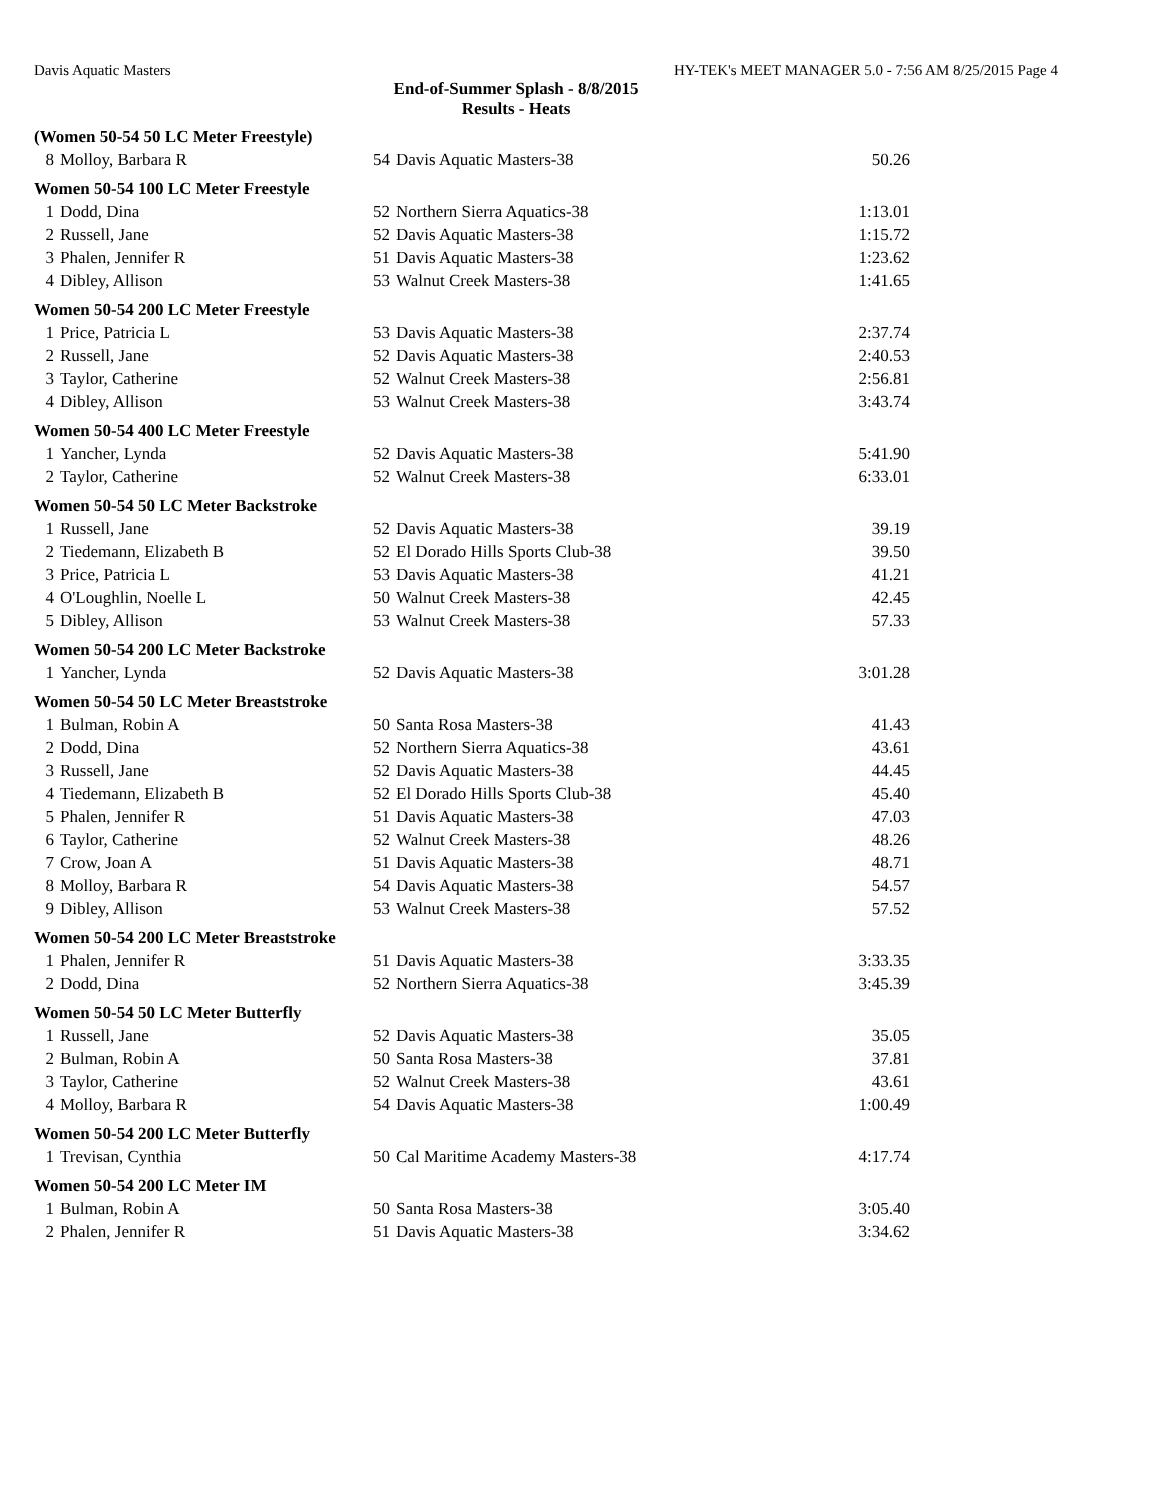Davis Aquatic Masters HY-TEK's MEET MANAGER 5.0 - 7:56 AM 8/25/2015 Page 4
End-of-Summer Splash - 8/8/2015
Results - Heats
| (Women 50-54 50 LC Meter Freestyle) | | | | |
| 8 | Molloy, Barbara R | 54 | Davis Aquatic Masters-38 | 50.26 |
| Women 50-54 100 LC Meter Freestyle | | | | |
| 1 | Dodd, Dina | 52 | Northern Sierra Aquatics-38 | 1:13.01 |
| 2 | Russell, Jane | 52 | Davis Aquatic Masters-38 | 1:15.72 |
| 3 | Phalen, Jennifer R | 51 | Davis Aquatic Masters-38 | 1:23.62 |
| 4 | Dibley, Allison | 53 | Walnut Creek Masters-38 | 1:41.65 |
| Women 50-54 200 LC Meter Freestyle | | | | |
| 1 | Price, Patricia L | 53 | Davis Aquatic Masters-38 | 2:37.74 |
| 2 | Russell, Jane | 52 | Davis Aquatic Masters-38 | 2:40.53 |
| 3 | Taylor, Catherine | 52 | Walnut Creek Masters-38 | 2:56.81 |
| 4 | Dibley, Allison | 53 | Walnut Creek Masters-38 | 3:43.74 |
| Women 50-54 400 LC Meter Freestyle | | | | |
| 1 | Yancher, Lynda | 52 | Davis Aquatic Masters-38 | 5:41.90 |
| 2 | Taylor, Catherine | 52 | Walnut Creek Masters-38 | 6:33.01 |
| Women 50-54 50 LC Meter Backstroke | | | | |
| 1 | Russell, Jane | 52 | Davis Aquatic Masters-38 | 39.19 |
| 2 | Tiedemann, Elizabeth B | 52 | El Dorado Hills Sports Club-38 | 39.50 |
| 3 | Price, Patricia L | 53 | Davis Aquatic Masters-38 | 41.21 |
| 4 | O'Loughlin, Noelle L | 50 | Walnut Creek Masters-38 | 42.45 |
| 5 | Dibley, Allison | 53 | Walnut Creek Masters-38 | 57.33 |
| Women 50-54 200 LC Meter Backstroke | | | | |
| 1 | Yancher, Lynda | 52 | Davis Aquatic Masters-38 | 3:01.28 |
| Women 50-54 50 LC Meter Breaststroke | | | | |
| 1 | Bulman, Robin A | 50 | Santa Rosa Masters-38 | 41.43 |
| 2 | Dodd, Dina | 52 | Northern Sierra Aquatics-38 | 43.61 |
| 3 | Russell, Jane | 52 | Davis Aquatic Masters-38 | 44.45 |
| 4 | Tiedemann, Elizabeth B | 52 | El Dorado Hills Sports Club-38 | 45.40 |
| 5 | Phalen, Jennifer R | 51 | Davis Aquatic Masters-38 | 47.03 |
| 6 | Taylor, Catherine | 52 | Walnut Creek Masters-38 | 48.26 |
| 7 | Crow, Joan A | 51 | Davis Aquatic Masters-38 | 48.71 |
| 8 | Molloy, Barbara R | 54 | Davis Aquatic Masters-38 | 54.57 |
| 9 | Dibley, Allison | 53 | Walnut Creek Masters-38 | 57.52 |
| Women 50-54 200 LC Meter Breaststroke | | | | |
| 1 | Phalen, Jennifer R | 51 | Davis Aquatic Masters-38 | 3:33.35 |
| 2 | Dodd, Dina | 52 | Northern Sierra Aquatics-38 | 3:45.39 |
| Women 50-54 50 LC Meter Butterfly | | | | |
| 1 | Russell, Jane | 52 | Davis Aquatic Masters-38 | 35.05 |
| 2 | Bulman, Robin A | 50 | Santa Rosa Masters-38 | 37.81 |
| 3 | Taylor, Catherine | 52 | Walnut Creek Masters-38 | 43.61 |
| 4 | Molloy, Barbara R | 54 | Davis Aquatic Masters-38 | 1:00.49 |
| Women 50-54 200 LC Meter Butterfly | | | | |
| 1 | Trevisan, Cynthia | 50 | Cal Maritime Academy Masters-38 | 4:17.74 |
| Women 50-54 200 LC Meter IM | | | | |
| 1 | Bulman, Robin A | 50 | Santa Rosa Masters-38 | 3:05.40 |
| 2 | Phalen, Jennifer R | 51 | Davis Aquatic Masters-38 | 3:34.62 |